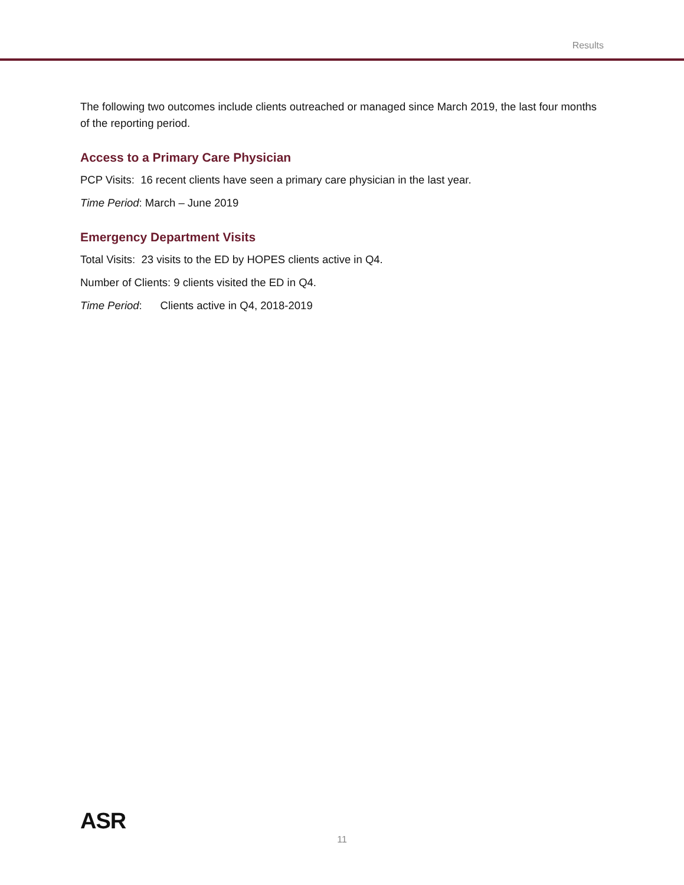Results
The following two outcomes include clients outreached or managed since March 2019, the last four months of the reporting period.
Access to a Primary Care Physician
PCP Visits: 16 recent clients have seen a primary care physician in the last year.
Time Period: March – June 2019
Emergency Department Visits
Total Visits: 23 visits to the ED by HOPES clients active in Q4.
Number of Clients: 9 clients visited the ED in Q4.
Time Period: Clients active in Q4, 2018-2019
ASR
11